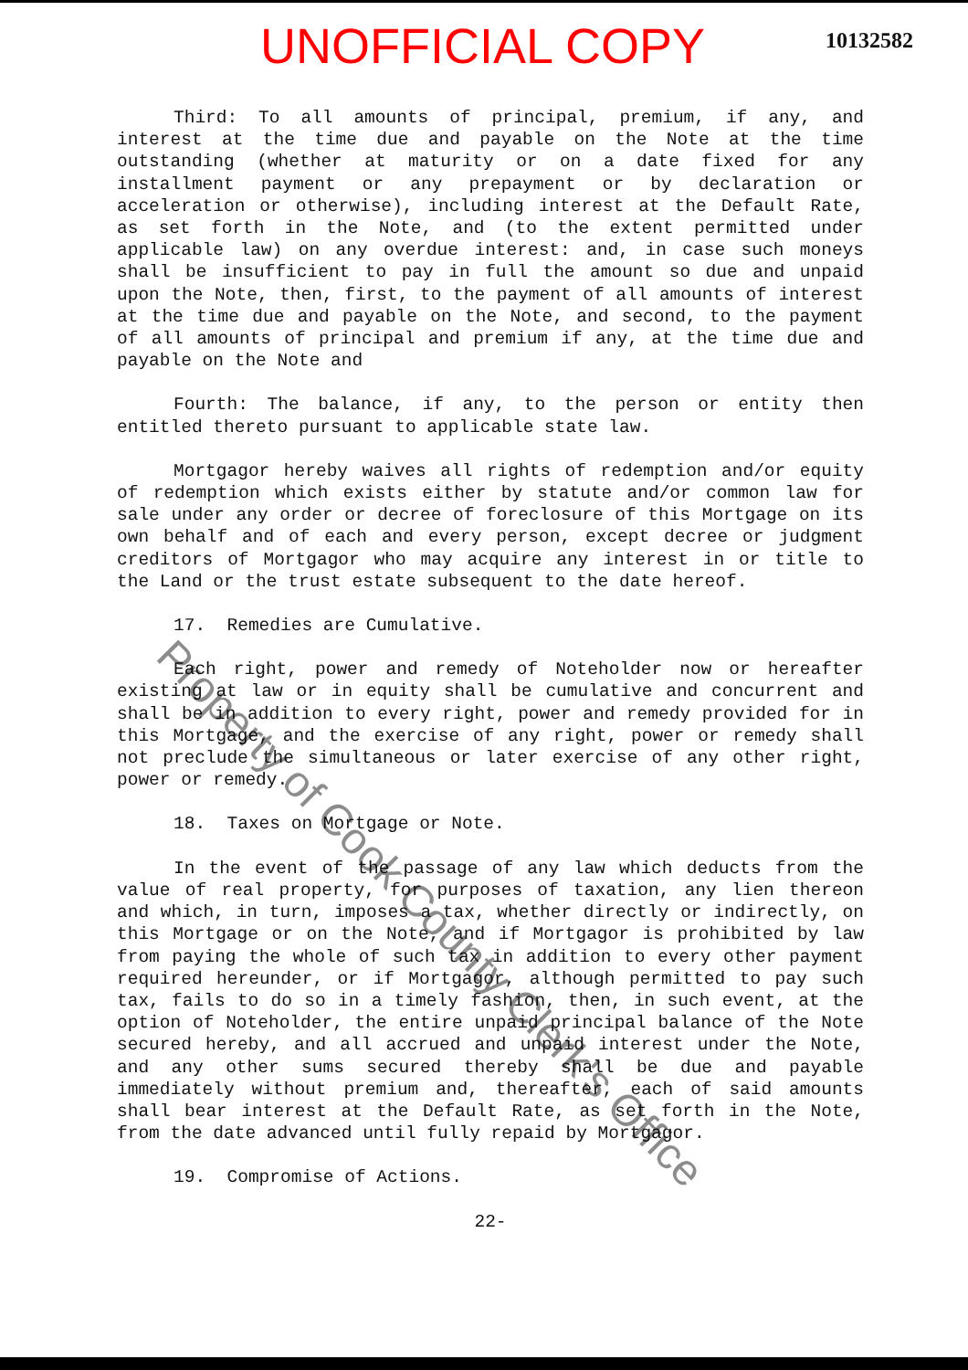UNOFFICIAL COPY
10132582
Third: To all amounts of principal, premium, if any, and interest at the time due and payable on the Note at the time outstanding (whether at maturity or on a date fixed for any installment payment or any prepayment or by declaration or acceleration or otherwise), including interest at the Default Rate, as set forth in the Note, and (to the extent permitted under applicable law) on any overdue interest: and, in case such moneys shall be insufficient to pay in full the amount so due and unpaid upon the Note, then, first, to the payment of all amounts of interest at the time due and payable on the Note, and second, to the payment of all amounts of principal and premium if any, at the time due and payable on the Note and
Fourth: The balance, if any, to the person or entity then entitled thereto pursuant to applicable state law.
Mortgagor hereby waives all rights of redemption and/or equity of redemption which exists either by statute and/or common law for sale under any order or decree of foreclosure of this Mortgage on its own behalf and of each and every person, except decree or judgment creditors of Mortgagor who may acquire any interest in or title to the Land or the trust estate subsequent to the date hereof.
17. Remedies are Cumulative.
Each right, power and remedy of Noteholder now or hereafter existing at law or in equity shall be cumulative and concurrent and shall be in addition to every right, power and remedy provided for in this Mortgage, and the exercise of any right, power or remedy shall not preclude the simultaneous or later exercise of any other right, power or remedy.
18. Taxes on Mortgage or Note.
In the event of the passage of any law which deducts from the value of real property, for purposes of taxation, any lien thereon and which, in turn, imposes a tax, whether directly or indirectly, on this Mortgage or on the Note, and if Mortgagor is prohibited by law from paying the whole of such tax in addition to every other payment required hereunder, or if Mortgagor, although permitted to pay such tax, fails to do so in a timely fashion, then, in such event, at the option of Noteholder, the entire unpaid principal balance of the Note secured hereby, and all accrued and unpaid interest under the Note, and any other sums secured thereby shall be due and payable immediately without premium and, thereafter, each of said amounts shall bear interest at the Default Rate, as set forth in the Note, from the date advanced until fully repaid by Mortgagor.
19. Compromise of Actions.
22-
Property of Cook County Clerk's Office